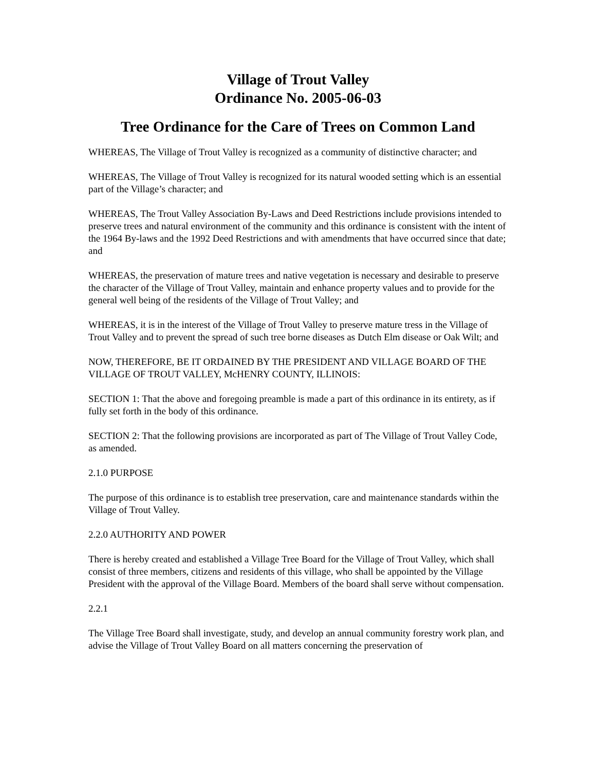Village of Trout Valley
Ordinance No. 2005-06-03
Tree Ordinance for the Care of Trees on Common Land
WHEREAS, The Village of Trout Valley is recognized as a community of distinctive character; and
WHEREAS, The Village of Trout Valley is recognized for its natural wooded setting which is an essential part of the Village’s character; and
WHEREAS, The Trout Valley Association By-Laws and Deed Restrictions include provisions intended to preserve trees and natural environment of the community and this ordinance is consistent with the intent of the 1964 By-laws and the 1992 Deed Restrictions and with amendments that have occurred since that date; and
WHEREAS, the preservation of mature trees and native vegetation is necessary and desirable to preserve the character of the Village of Trout Valley, maintain and enhance property values and to provide for the general well being of the residents of the Village of Trout Valley; and
WHEREAS, it is in the interest of the Village of Trout Valley to preserve mature tress in the Village of Trout Valley and to prevent the spread of such tree borne diseases as Dutch Elm disease or Oak Wilt; and
NOW, THEREFORE, BE IT ORDAINED BY THE PRESIDENT AND VILLAGE BOARD OF THE VILLAGE OF TROUT VALLEY, McHENRY COUNTY, ILLINOIS:
SECTION 1: That the above and foregoing preamble is made a part of this ordinance in its entirety, as if fully set forth in the body of this ordinance.
SECTION 2: That the following provisions are incorporated as part of The Village of Trout Valley Code, as amended.
2.1.0 PURPOSE
The purpose of this ordinance is to establish tree preservation, care and maintenance standards within the Village of Trout Valley.
2.2.0 AUTHORITY AND POWER
There is hereby created and established a Village Tree Board for the Village of Trout Valley, which shall consist of three members, citizens and residents of this village, who shall be appointed by the Village President with the approval of the Village Board. Members of the board shall serve without compensation.
2.2.1
The Village Tree Board shall investigate, study, and develop an annual community forestry work plan, and advise the Village of Trout Valley Board on all matters concerning the preservation of